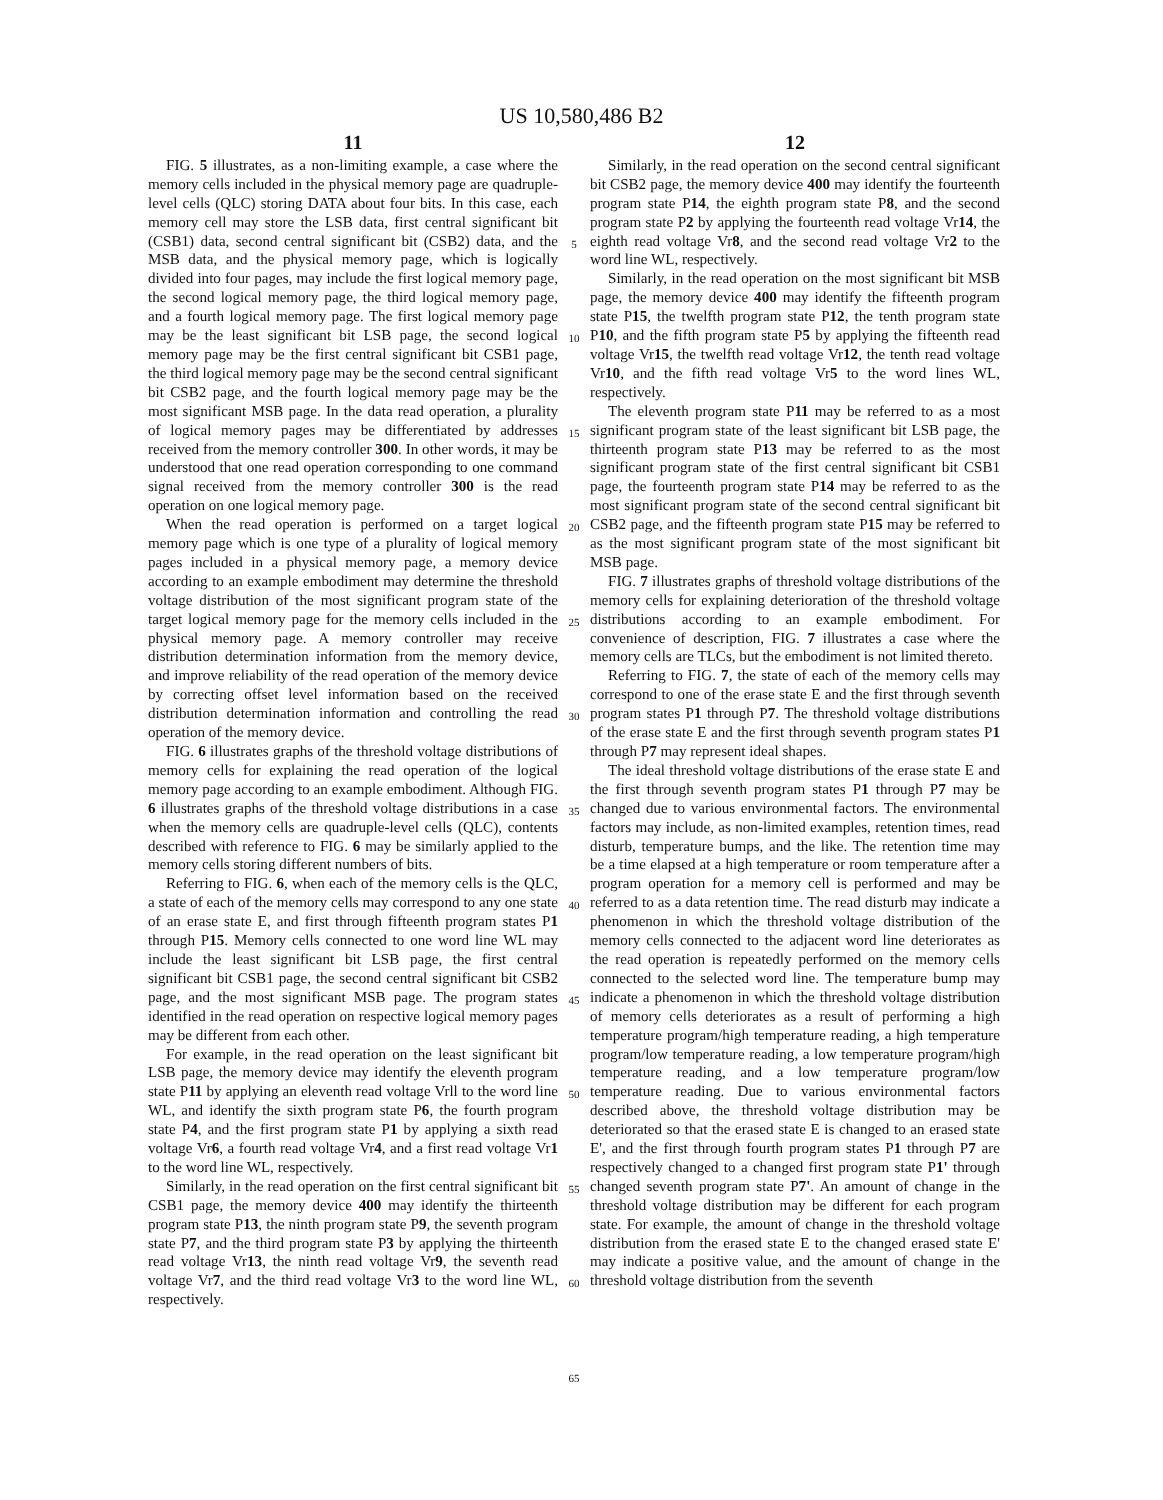US 10,580,486 B2
11
FIG. 5 illustrates, as a non-limiting example, a case where the memory cells included in the physical memory page are quadruple-level cells (QLC) storing DATA about four bits. In this case, each memory cell may store the LSB data, first central significant bit (CSB1) data, second central significant bit (CSB2) data, and the MSB data, and the physical memory page, which is logically divided into four pages, may include the first logical memory page, the second logical memory page, the third logical memory page, and a fourth logical memory page. The first logical memory page may be the least significant bit LSB page, the second logical memory page may be the first central significant bit CSB1 page, the third logical memory page may be the second central significant bit CSB2 page, and the fourth logical memory page may be the most significant MSB page. In the data read operation, a plurality of logical memory pages may be differentiated by addresses received from the memory controller 300. In other words, it may be understood that one read operation corresponding to one command signal received from the memory controller 300 is the read operation on one logical memory page.
When the read operation is performed on a target logical memory page which is one type of a plurality of logical memory pages included in a physical memory page, a memory device according to an example embodiment may determine the threshold voltage distribution of the most significant program state of the target logical memory page for the memory cells included in the physical memory page. A memory controller may receive distribution determination information from the memory device, and improve reliability of the read operation of the memory device by correcting offset level information based on the received distribution determination information and controlling the read operation of the memory device.
FIG. 6 illustrates graphs of the threshold voltage distributions of memory cells for explaining the read operation of the logical memory page according to an example embodiment. Although FIG. 6 illustrates graphs of the threshold voltage distributions in a case when the memory cells are quadruple-level cells (QLC), contents described with reference to FIG. 6 may be similarly applied to the memory cells storing different numbers of bits.
Referring to FIG. 6, when each of the memory cells is the QLC, a state of each of the memory cells may correspond to any one state of an erase state E, and first through fifteenth program states P1 through P15. Memory cells connected to one word line WL may include the least significant bit LSB page, the first central significant bit CSB1 page, the second central significant bit CSB2 page, and the most significant MSB page. The program states identified in the read operation on respective logical memory pages may be different from each other.
For example, in the read operation on the least significant bit LSB page, the memory device may identify the eleventh program state P11 by applying an eleventh read voltage Vrll to the word line WL, and identify the sixth program state P6, the fourth program state P4, and the first program state P1 by applying a sixth read voltage Vr6, a fourth read voltage Vr4, and a first read voltage Vr1 to the word line WL, respectively.
Similarly, in the read operation on the first central significant bit CSB1 page, the memory device 400 may identify the thirteenth program state P13, the ninth program state P9, the seventh program state P7, and the third program state P3 by applying the thirteenth read voltage Vr13, the ninth read voltage Vr9, the seventh read voltage Vr7, and the third read voltage Vr3 to the word line WL, respectively.
5
10
15
20
25
30
35
40
45
50
55
60
65
12
Similarly, in the read operation on the second central significant bit CSB2 page, the memory device 400 may identify the fourteenth program state P14, the eighth program state P8, and the second program state P2 by applying the fourteenth read voltage Vr14, the eighth read voltage Vr8, and the second read voltage Vr2 to the word line WL, respectively.
Similarly, in the read operation on the most significant bit MSB page, the memory device 400 may identify the fifteenth program state P15, the twelfth program state P12, the tenth program state P10, and the fifth program state P5 by applying the fifteenth read voltage Vr15, the twelfth read voltage Vr12, the tenth read voltage Vr10, and the fifth read voltage Vr5 to the word lines WL, respectively.
The eleventh program state P11 may be referred to as a most significant program state of the least significant bit LSB page, the thirteenth program state P13 may be referred to as the most significant program state of the first central significant bit CSB1 page, the fourteenth program state P14 may be referred to as the most significant program state of the second central significant bit CSB2 page, and the fifteenth program state P15 may be referred to as the most significant program state of the most significant bit MSB page.
FIG. 7 illustrates graphs of threshold voltage distributions of the memory cells for explaining deterioration of the threshold voltage distributions according to an example embodiment. For convenience of description, FIG. 7 illustrates a case where the memory cells are TLCs, but the embodiment is not limited thereto.
Referring to FIG. 7, the state of each of the memory cells may correspond to one of the erase state E and the first through seventh program states P1 through P7. The threshold voltage distributions of the erase state E and the first through seventh program states P1 through P7 may represent ideal shapes.
The ideal threshold voltage distributions of the erase state E and the first through seventh program states P1 through P7 may be changed due to various environmental factors. The environmental factors may include, as non-limited examples, retention times, read disturb, temperature bumps, and the like. The retention time may be a time elapsed at a high temperature or room temperature after a program operation for a memory cell is performed and may be referred to as a data retention time. The read disturb may indicate a phenomenon in which the threshold voltage distribution of the memory cells connected to the adjacent word line deteriorates as the read operation is repeatedly performed on the memory cells connected to the selected word line. The temperature bump may indicate a phenomenon in which the threshold voltage distribution of memory cells deteriorates as a result of performing a high temperature program/high temperature reading, a high temperature program/low temperature reading, a low temperature program/high temperature reading, and a low temperature program/low temperature reading. Due to various environmental factors described above, the threshold voltage distribution may be deteriorated so that the erased state E is changed to an erased state E', and the first through fourth program states P1 through P7 are respectively changed to a changed first program state P1' through changed seventh program state P7'. An amount of change in the threshold voltage distribution may be different for each program state. For example, the amount of change in the threshold voltage distribution from the erased state E to the changed erased state E' may indicate a positive value, and the amount of change in the threshold voltage distribution from the seventh